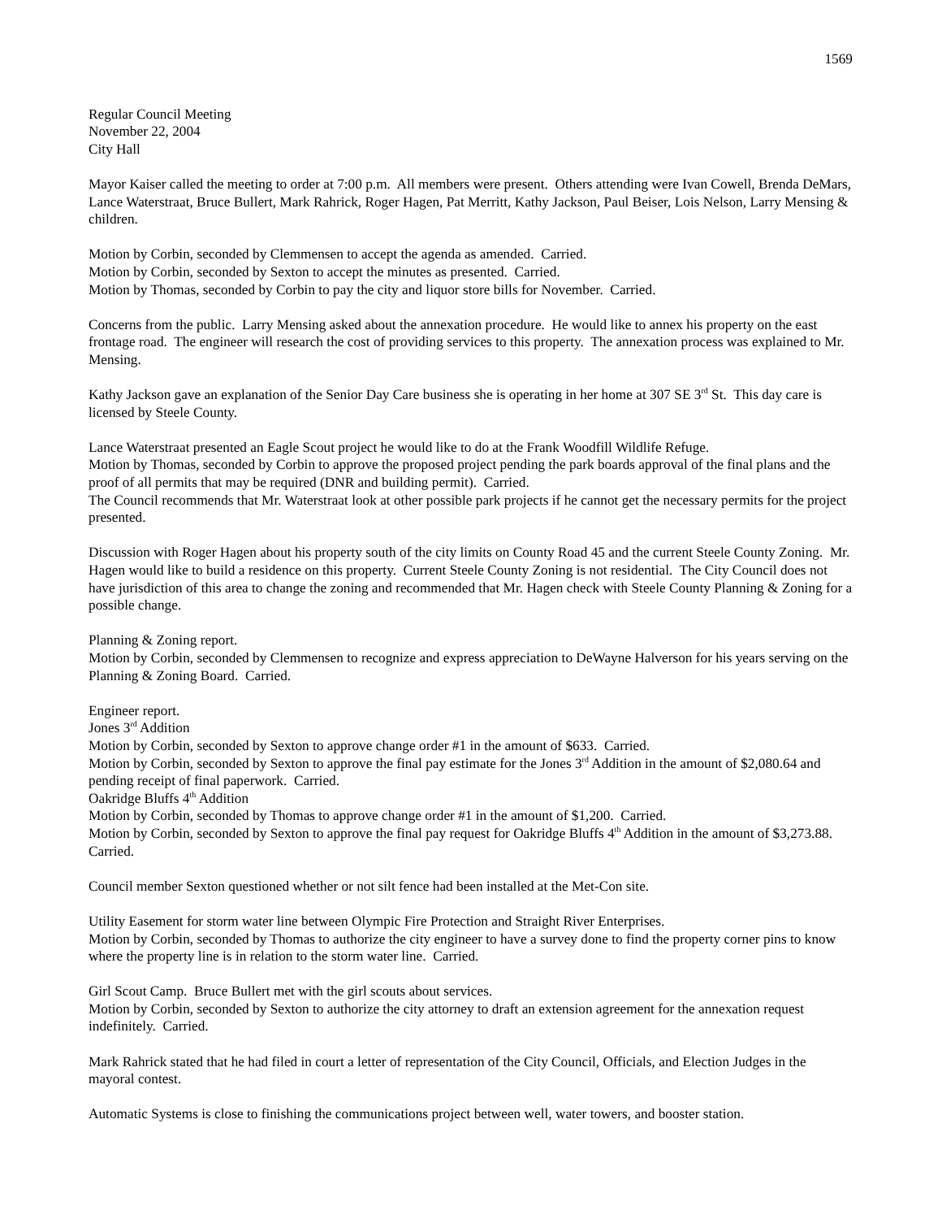1569
Regular Council Meeting
November 22, 2004
City Hall
Mayor Kaiser called the meeting to order at 7:00 p.m. All members were present. Others attending were Ivan Cowell, Brenda DeMars, Lance Waterstraat, Bruce Bullert, Mark Rahrick, Roger Hagen, Pat Merritt, Kathy Jackson, Paul Beiser, Lois Nelson, Larry Mensing & children.
Motion by Corbin, seconded by Clemmensen to accept the agenda as amended. Carried.
Motion by Corbin, seconded by Sexton to accept the minutes as presented. Carried.
Motion by Thomas, seconded by Corbin to pay the city and liquor store bills for November. Carried.
Concerns from the public. Larry Mensing asked about the annexation procedure. He would like to annex his property on the east frontage road. The engineer will research the cost of providing services to this property. The annexation process was explained to Mr. Mensing.
Kathy Jackson gave an explanation of the Senior Day Care business she is operating in her home at 307 SE 3<sup>rd</sup> St. This day care is licensed by Steele County.
Lance Waterstraat presented an Eagle Scout project he would like to do at the Frank Woodfill Wildlife Refuge.
Motion by Thomas, seconded by Corbin to approve the proposed project pending the park boards approval of the final plans and the proof of all permits that may be required (DNR and building permit). Carried.
The Council recommends that Mr. Waterstraat look at other possible park projects if he cannot get the necessary permits for the project presented.
Discussion with Roger Hagen about his property south of the city limits on County Road 45 and the current Steele County Zoning. Mr. Hagen would like to build a residence on this property. Current Steele County Zoning is not residential. The City Council does not have jurisdiction of this area to change the zoning and recommended that Mr. Hagen check with Steele County Planning & Zoning for a possible change.
Planning & Zoning report.
Motion by Corbin, seconded by Clemmensen to recognize and express appreciation to DeWayne Halverson for his years serving on the Planning & Zoning Board. Carried.
Engineer report.
Jones 3<sup>rd</sup> Addition
Motion by Corbin, seconded by Sexton to approve change order #1 in the amount of $633. Carried.
Motion by Corbin, seconded by Sexton to approve the final pay estimate for the Jones 3<sup>rd</sup> Addition in the amount of $2,080.64 and pending receipt of final paperwork. Carried.
Oakridge Bluffs 4<sup>th</sup> Addition
Motion by Corbin, seconded by Thomas to approve change order #1 in the amount of $1,200. Carried.
Motion by Corbin, seconded by Sexton to approve the final pay request for Oakridge Bluffs 4<sup>th</sup> Addition in the amount of $3,273.88. Carried.
Council member Sexton questioned whether or not silt fence had been installed at the Met-Con site.
Utility Easement for storm water line between Olympic Fire Protection and Straight River Enterprises.
Motion by Corbin, seconded by Thomas to authorize the city engineer to have a survey done to find the property corner pins to know where the property line is in relation to the storm water line. Carried.
Girl Scout Camp. Bruce Bullert met with the girl scouts about services.
Motion by Corbin, seconded by Sexton to authorize the city attorney to draft an extension agreement for the annexation request indefinitely. Carried.
Mark Rahrick stated that he had filed in court a letter of representation of the City Council, Officials, and Election Judges in the mayoral contest.
Automatic Systems is close to finishing the communications project between well, water towers, and booster station.